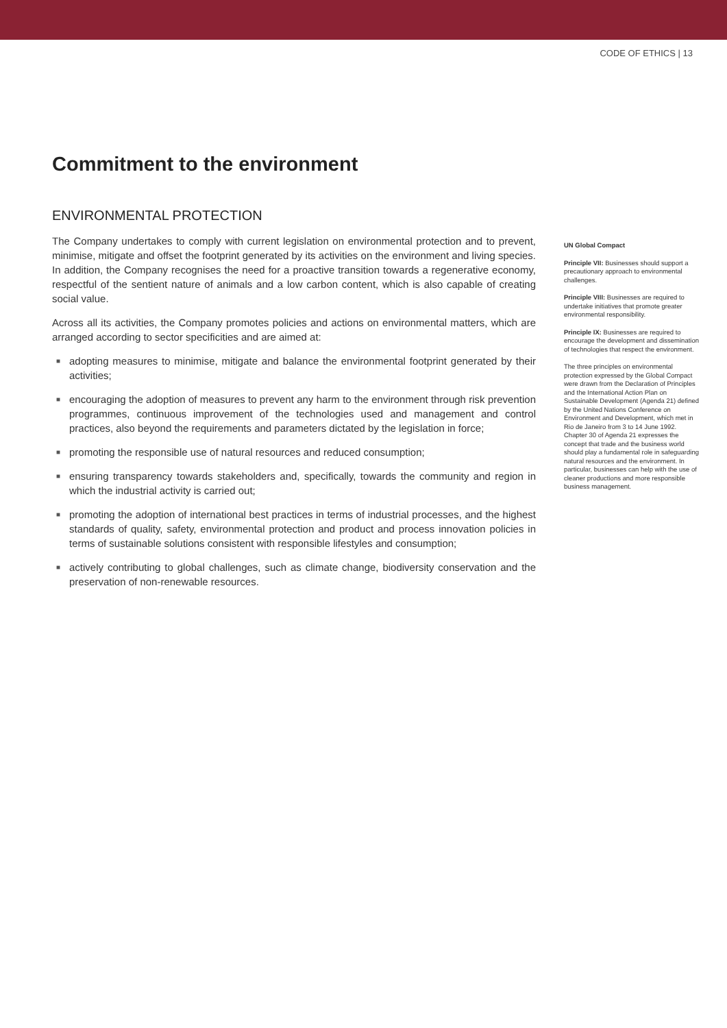CODE OF ETHICS | 13
Commitment to the environment
ENVIRONMENTAL PROTECTION
The Company undertakes to comply with current legislation on environmental protection and to prevent, minimise, mitigate and offset the footprint generated by its activities on the environment and living species. In addition, the Company recognises the need for a proactive transition towards a regenerative economy, respectful of the sentient nature of animals and a low carbon content, which is also capable of creating social value.
Across all its activities, the Company promotes policies and actions on environmental matters, which are arranged according to sector specificities and are aimed at:
■ adopting measures to minimise, mitigate and balance the environmental footprint generated by their activities;
■ encouraging the adoption of measures to prevent any harm to the environment through risk prevention programmes, continuous improvement of the technologies used and management and control practices, also beyond the requirements and parameters dictated by the legislation in force;
■ promoting the responsible use of natural resources and reduced consumption;
■ ensuring transparency towards stakeholders and, specifically, towards the community and region in which the industrial activity is carried out;
■ promoting the adoption of international best practices in terms of industrial processes, and the highest standards of quality, safety, environmental protection and product and process innovation policies in terms of sustainable solutions consistent with responsible lifestyles and consumption;
■ actively contributing to global challenges, such as climate change, biodiversity conservation and the preservation of non-renewable resources.
UN Global Compact
Principle VII: Businesses should support a precautionary approach to environmental challenges.
Principle VIII: Businesses are required to undertake initiatives that promote greater environmental responsibility.
Principle IX: Businesses are required to encourage the development and dissemination of technologies that respect the environment.
The three principles on environmental protection expressed by the Global Compact were drawn from the Declaration of Principles and the International Action Plan on Sustainable Development (Agenda 21) defined by the United Nations Conference on Environment and Development, which met in Rio de Janeiro from 3 to 14 June 1992.
Chapter 30 of Agenda 21 expresses the concept that trade and the business world should play a fundamental role in safeguarding natural resources and the environment. In particular, businesses can help with the use of cleaner productions and more responsible business management.